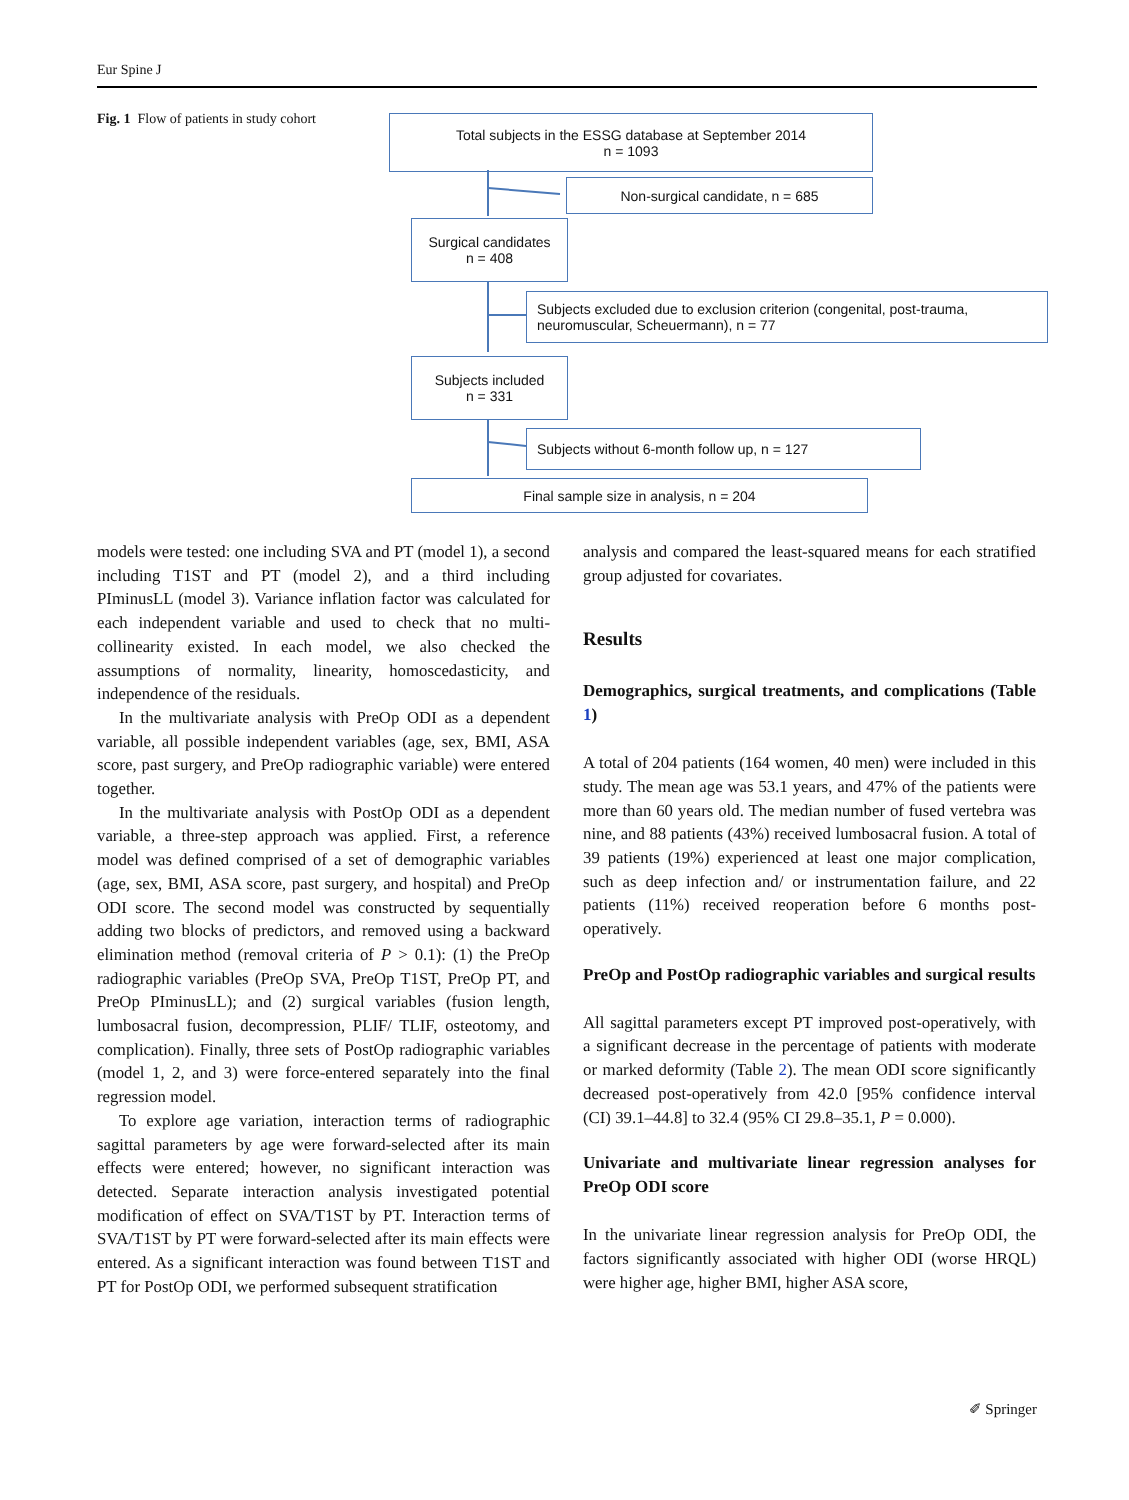Eur Spine J
Fig. 1 Flow of patients in study cohort
Total subjects in the ESSG database at September 2014
n = 1093
Non-surgical candidate, n = 685
Surgical candidates
n = 408
Subjects excluded due to exclusion criterion (congenital, post-trauma, neuromuscular, Scheuermann), n = 77
Subjects included
n = 331
Subjects without 6-month follow up, n = 127
Final sample size in analysis, n = 204
models were tested: one including SVA and PT (model 1), a second including T1ST and PT (model 2), and a third including PIminusLL (model 3). Variance inflation factor was calculated for each independent variable and used to check that no multi-collinearity existed. In each model, we also checked the assumptions of normality, linearity, homoscedasticity, and independence of the residuals.
In the multivariate analysis with PreOp ODI as a dependent variable, all possible independent variables (age, sex, BMI, ASA score, past surgery, and PreOp radiographic variable) were entered together.
In the multivariate analysis with PostOp ODI as a dependent variable, a three-step approach was applied. First, a reference model was defined comprised of a set of demographic variables (age, sex, BMI, ASA score, past surgery, and hospital) and PreOp ODI score. The second model was constructed by sequentially adding two blocks of predictors, and removed using a backward elimination method (removal criteria of P > 0.1): (1) the PreOp radiographic variables (PreOp SVA, PreOp T1ST, PreOp PT, and PreOp PIminusLL); and (2) surgical variables (fusion length, lumbosacral fusion, decompression, PLIF/ TLIF, osteotomy, and complication). Finally, three sets of PostOp radiographic variables (model 1, 2, and 3) were force-entered separately into the final regression model.
To explore age variation, interaction terms of radiographic sagittal parameters by age were forward-selected after its main effects were entered; however, no significant interaction was detected. Separate interaction analysis investigated potential modification of effect on SVA/T1ST by PT. Interaction terms of SVA/T1ST by PT were forward-selected after its main effects were entered. As a significant interaction was found between T1ST and PT for PostOp ODI, we performed subsequent stratification
analysis and compared the least-squared means for each stratified group adjusted for covariates.
Results
Demographics, surgical treatments, and complications (Table 1)
A total of 204 patients (164 women, 40 men) were included in this study. The mean age was 53.1 years, and 47% of the patients were more than 60 years old. The median number of fused vertebra was nine, and 88 patients (43%) received lumbosacral fusion. A total of 39 patients (19%) experienced at least one major complication, such as deep infection and/ or instrumentation failure, and 22 patients (11%) received reoperation before 6 months post-operatively.
PreOp and PostOp radiographic variables and surgical results
All sagittal parameters except PT improved post-operatively, with a significant decrease in the percentage of patients with moderate or marked deformity (Table 2). The mean ODI score significantly decreased post-operatively from 42.0 [95% confidence interval (CI) 39.1–44.8] to 32.4 (95% CI 29.8–35.1, P = 0.000).
Univariate and multivariate linear regression analyses for PreOp ODI score
In the univariate linear regression analysis for PreOp ODI, the factors significantly associated with higher ODI (worse HRQL) were higher age, higher BMI, higher ASA score,
✐ Springer